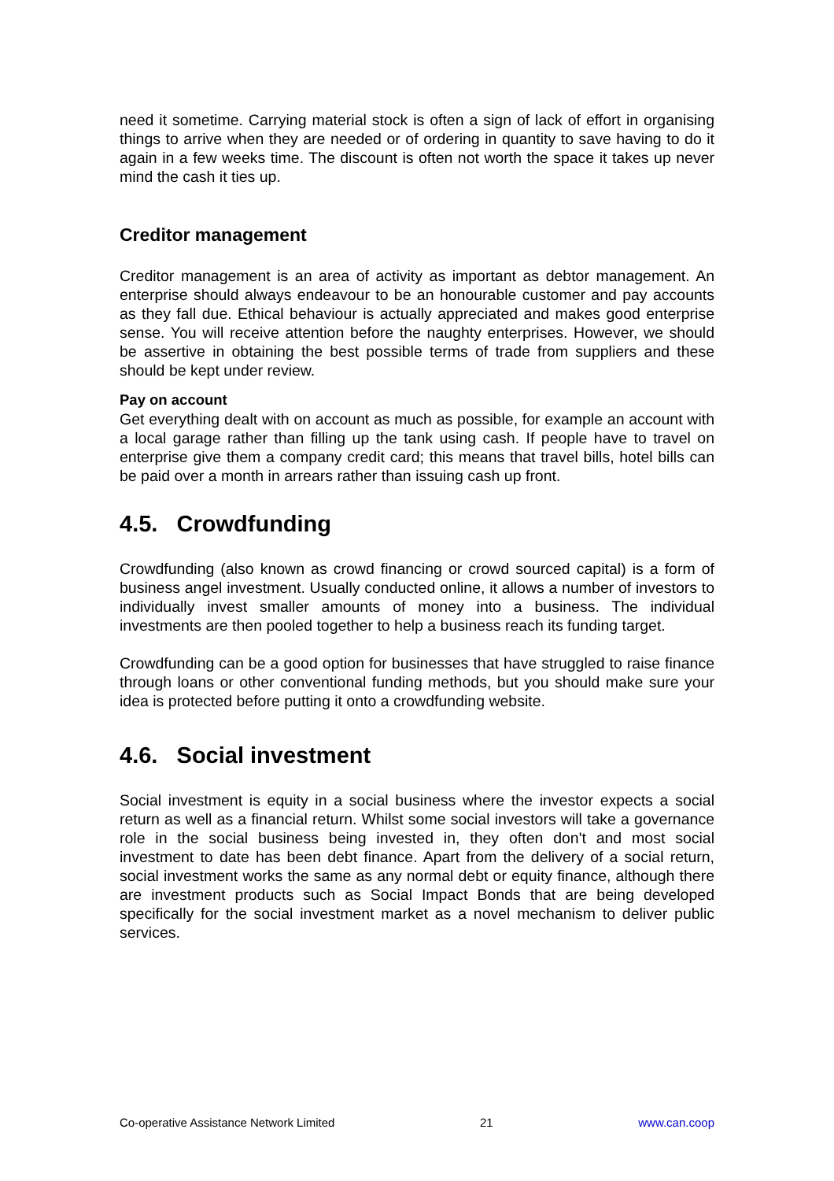need it sometime. Carrying material stock is often a sign of lack of effort in organising things to arrive when they are needed or of ordering in quantity to save having to do it again in a few weeks time. The discount is often not worth the space it takes up never mind the cash it ties up.
Creditor management
Creditor management is an area of activity as important as debtor management. An enterprise should always endeavour to be an honourable customer and pay accounts as they fall due. Ethical behaviour is actually appreciated and makes good enterprise sense. You will receive attention before the naughty enterprises. However, we should be assertive in obtaining the best possible terms of trade from suppliers and these should be kept under review.
Pay on account
Get everything dealt with on account as much as possible, for example an account with a local garage rather than filling up the tank using cash. If people have to travel on enterprise give them a company credit card; this means that travel bills, hotel bills can be paid over a month in arrears rather than issuing cash up front.
4.5. Crowdfunding
Crowdfunding (also known as crowd financing or crowd sourced capital) is a form of business angel investment. Usually conducted online, it allows a number of investors to individually invest smaller amounts of money into a business. The individual investments are then pooled together to help a business reach its funding target.
Crowdfunding can be a good option for businesses that have struggled to raise finance through loans or other conventional funding methods, but you should make sure your idea is protected before putting it onto a crowdfunding website.
4.6. Social investment
Social investment is equity in a social business where the investor expects a social return as well as a financial return. Whilst some social investors will take a governance role in the social business being invested in, they often don't and most social investment to date has been debt finance. Apart from the delivery of a social return, social investment works the same as any normal debt or equity finance, although there are investment products such as Social Impact Bonds that are being developed specifically for the social investment market as a novel mechanism to deliver public services.
Co-operative Assistance Network Limited 21 www.can.coop